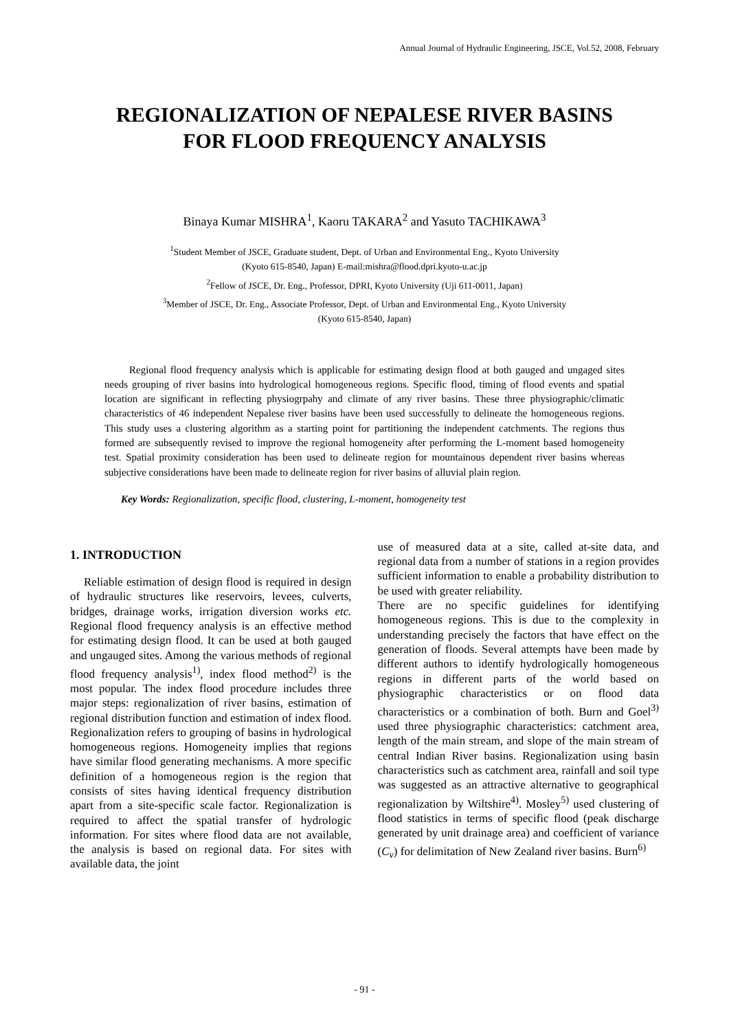Annual Journal of Hydraulic Engineering, JSCE, Vol.52, 2008, February
REGIONALIZATION OF NEPALESE RIVER BASINS
FOR FLOOD FREQUENCY ANALYSIS
Binaya Kumar MISHRA<sup>1</sup>, Kaoru TAKARA<sup>2</sup> and Yasuto TACHIKAWA<sup>3</sup>
<sup>1</sup> Student Member of JSCE, Graduate student, Dept. of Urban and Environmental Eng., Kyoto University
(Kyoto 615-8540, Japan) E-mail:mishra@flood.dpri.kyoto-u.ac.jp
<sup>2</sup> Fellow of JSCE, Dr. Eng., Professor, DPRI, Kyoto University (Uji 611-0011, Japan)
<sup>3</sup> Member of JSCE, Dr. Eng., Associate Professor, Dept. of Urban and Environmental Eng., Kyoto University
(Kyoto 615-8540, Japan)
Regional flood frequency analysis which is applicable for estimating design flood at both gauged and ungaged sites needs grouping of river basins into hydrological homogeneous regions. Specific flood, timing of flood events and spatial location are significant in reflecting physiogrpahy and climate of any river basins. These three physiographic/climatic characteristics of 46 independent Nepalese river basins have been used successfully to delineate the homogeneous regions. This study uses a clustering algorithm as a starting point for partitioning the independent catchments. The regions thus formed are subsequently revised to improve the regional homogeneity after performing the L-moment based homogeneity test. Spatial proximity consideration has been used to delineate region for mountainous dependent river basins whereas subjective considerations have been made to delineate region for river basins of alluvial plain region.
Key Words: Regionalization, specific flood, clustering, L-moment, homogeneity test
1. INTRODUCTION
Reliable estimation of design flood is required in design of hydraulic structures like reservoirs, levees, culverts, bridges, drainage works, irrigation diversion works etc. Regional flood frequency analysis is an effective method for estimating design flood. It can be used at both gauged and ungauged sites. Among the various methods of regional flood frequency analysis<sup>1)</sup>, index flood method<sup>2)</sup> is the most popular. The index flood procedure includes three major steps: regionalization of river basins, estimation of regional distribution function and estimation of index flood. Regionalization refers to grouping of basins in hydrological homogeneous regions. Homogeneity implies that regions have similar flood generating mechanisms. A more specific definition of a homogeneous region is the region that consists of sites having identical frequency distribution apart from a site-specific scale factor. Regionalization is required to affect the spatial transfer of hydrologic information. For sites where flood data are not available, the analysis is based on regional data. For sites with available data, the joint
use of measured data at a site, called at-site data, and regional data from a number of stations in a region provides sufficient information to enable a probability distribution to be used with greater reliability.
There are no specific guidelines for identifying homogeneous regions. This is due to the complexity in understanding precisely the factors that have effect on the generation of floods. Several attempts have been made by different authors to identify hydrologically homogeneous regions in different parts of the world based on physiographic characteristics or on flood data characteristics or a combination of both. Burn and Goel<sup>3)</sup> used three physiographic characteristics: catchment area, length of the main stream, and slope of the main stream of central Indian River basins. Regionalization using basin characteristics such as catchment area, rainfall and soil type was suggested as an attractive alternative to geographical regionalization by Wiltshire<sup>4)</sup>. Mosley<sup>5)</sup> used clustering of flood statistics in terms of specific flood (peak discharge generated by unit drainage area) and coefficient of variance (C<sub>v</sub>) for delimitation of New Zealand river basins. Burn<sup>6)</sup>
- 91 -